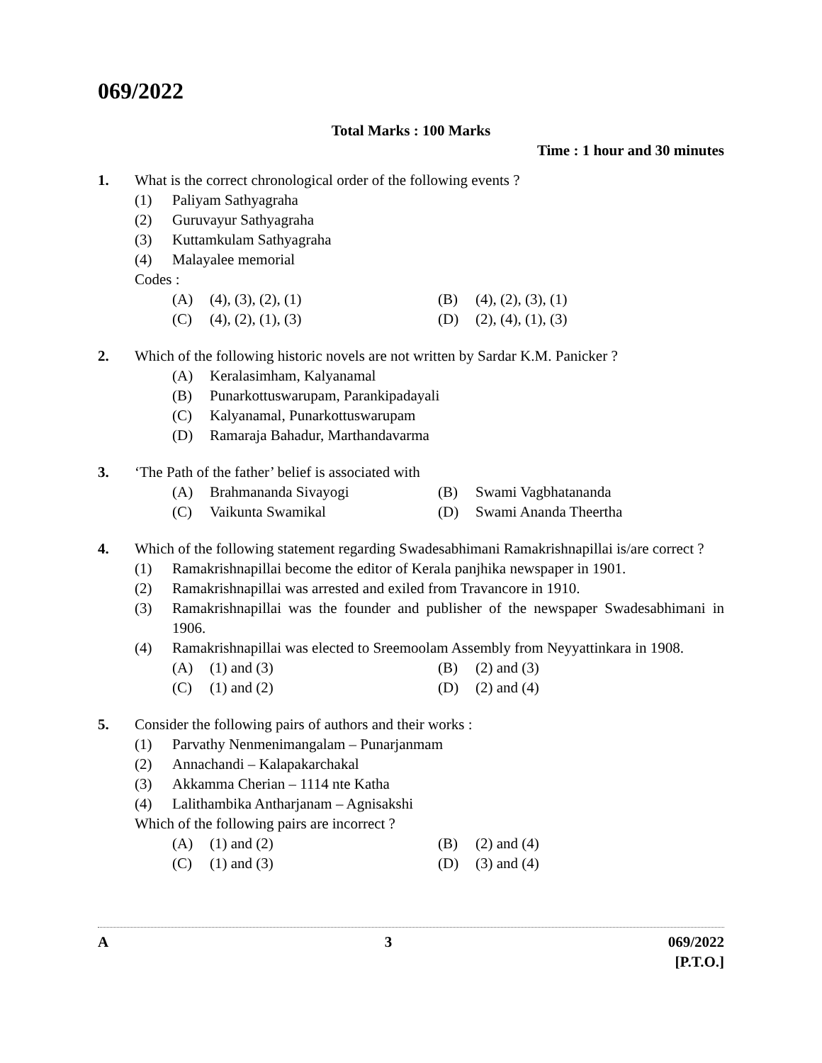069/2022
Total Marks : 100 Marks
Time : 1 hour and 30 minutes
1. What is the correct chronological order of the following events ?
(1) Paliyam Sathyagraha
(2) Guruvayur Sathyagraha
(3) Kuttamkulam Sathyagraha
(4) Malayalee memorial
Codes :
(A) (4), (3), (2), (1)
(B) (4), (2), (3), (1)
(C) (4), (2), (1), (3)
(D) (2), (4), (1), (3)
2. Which of the following historic novels are not written by Sardar K.M. Panicker ?
(A) Keralasimham, Kalyanamal
(B) Punarkottuswarupam, Parankipadayali
(C) Kalyanamal, Punarkottuswarupam
(D) Ramaraja Bahadur, Marthandavarma
3. ‘The Path of the father’ belief is associated with
(A) Brahmananda Sivayogi
(B) Swami Vagbhatananda
(C) Vaikunta Swamikal
(D) Swami Ananda Theertha
4. Which of the following statement regarding Swadesabhimani Ramakrishnapillai is/are correct ?
(1) Ramakrishnapillai become the editor of Kerala panjhika newspaper in 1901.
(2) Ramakrishnapillai was arrested and exiled from Travancore in 1910.
(3) Ramakrishnapillai was the founder and publisher of the newspaper Swadesabhimani in 1906.
(4) Ramakrishnapillai was elected to Sreemoolam Assembly from Neyyattinkara in 1908.
(A) (1) and (3)
(B) (2) and (3)
(C) (1) and (2)
(D) (2) and (4)
5. Consider the following pairs of authors and their works :
(1) Parvathy Nenmenimangalam – Punarjanmam
(2) Annachandi – Kalapakarchakal
(3) Akkamma Cherian – 1114 nte Katha
(4) Lalithambika Antharjanam – Agnisakshi
Which of the following pairs are incorrect ?
(A) (1) and (2)
(B) (2) and (4)
(C) (1) and (3)
(D) (3) and (4)
A 3 069/2022
[P.T.O.]